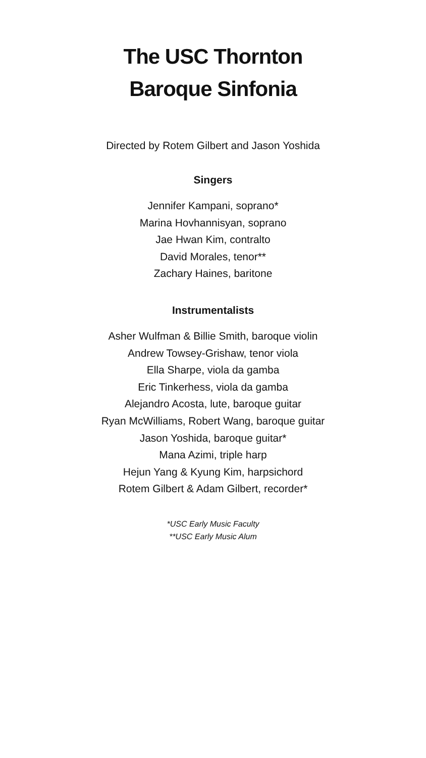The USC Thornton
Baroque Sinfonia
Directed by Rotem Gilbert and Jason Yoshida
Singers
Jennifer Kampani, soprano*
Marina Hovhannisyan, soprano
Jae Hwan Kim, contralto
David Morales, tenor**
Zachary Haines, baritone
Instrumentalists
Asher Wulfman & Billie Smith, baroque violin
Andrew Towsey-Grishaw, tenor viola
Ella Sharpe, viola da gamba
Eric Tinkerhess, viola da gamba
Alejandro Acosta, lute, baroque guitar
Ryan McWilliams, Robert Wang, baroque guitar
Jason Yoshida, baroque guitar*
Mana Azimi, triple harp
Hejun Yang & Kyung Kim, harpsichord
Rotem Gilbert & Adam Gilbert, recorder*
*USC Early Music Faculty
**USC Early Music Alum